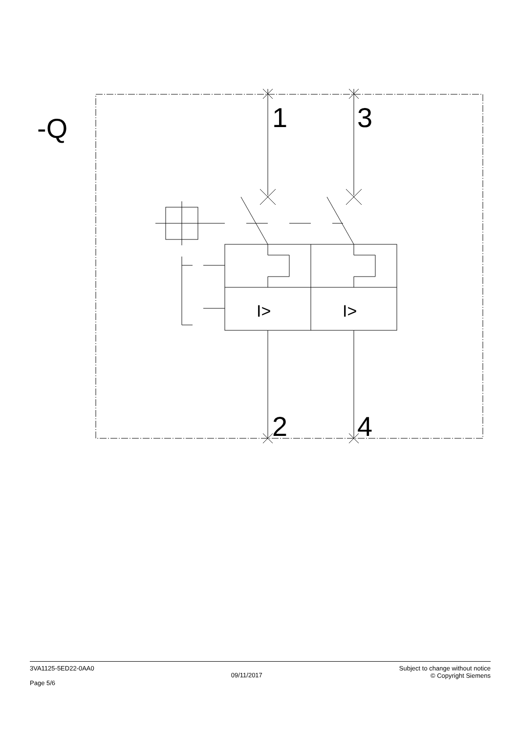-Q
1
3
2
4
I>
I>
3VA1125-5ED22-0AA0
Page 5/6
09/11/2017
Subject to change without notice
© Copyright Siemens